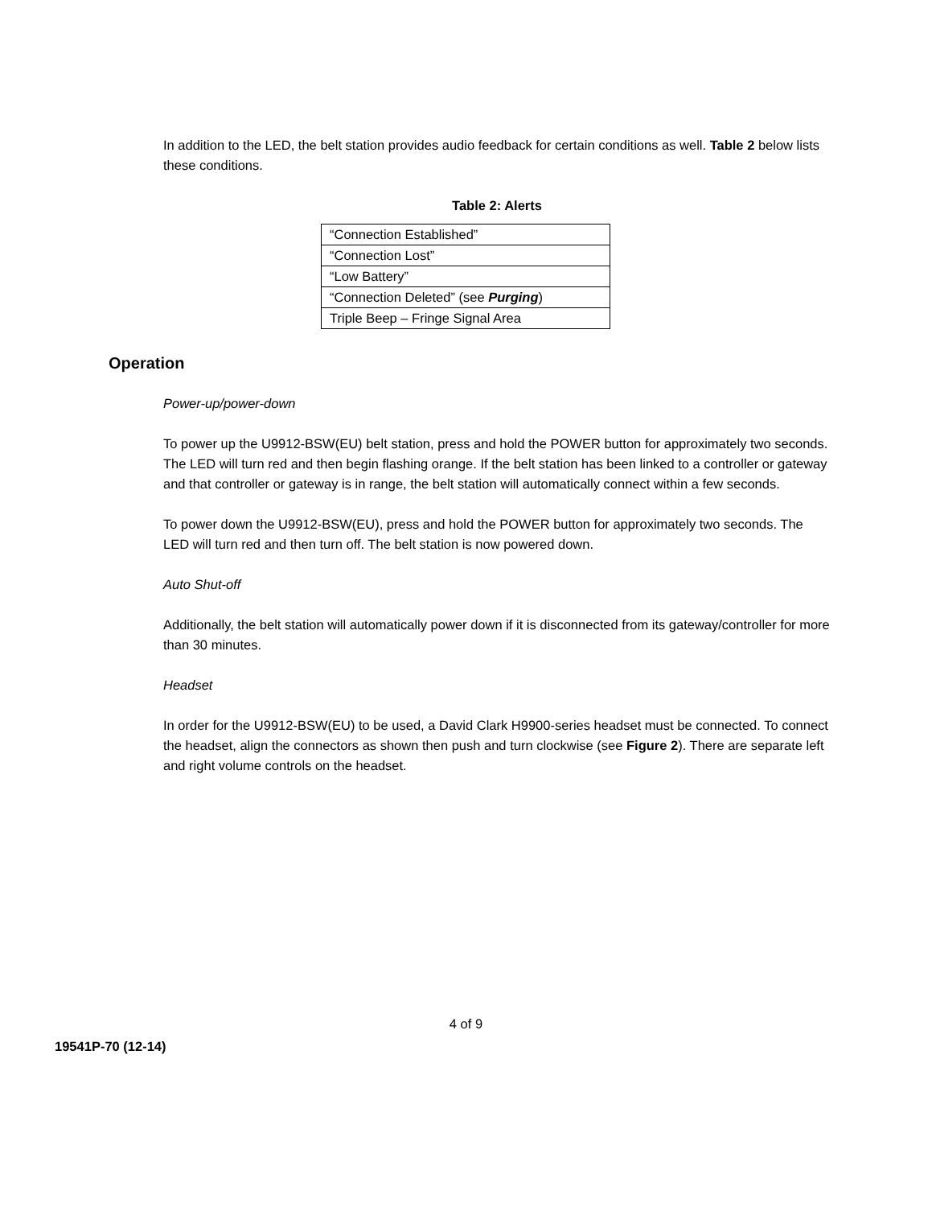In addition to the LED, the belt station provides audio feedback for certain conditions as well. Table 2 below lists these conditions.
Table 2: Alerts
| “Connection Established” |
| “Connection Lost” |
| “Low Battery” |
| “Connection Deleted” (see Purging ) |
| Triple Beep – Fringe Signal Area |
Operation
Power-up/power-down
To power up the U9912-BSW(EU) belt station, press and hold the POWER button for approximately two seconds. The LED will turn red and then begin flashing orange. If the belt station has been linked to a controller or gateway and that controller or gateway is in range, the belt station will automatically connect within a few seconds.
To power down the U9912-BSW(EU), press and hold the POWER button for approximately two seconds. The LED will turn red and then turn off. The belt station is now powered down.
Auto Shut-off
Additionally, the belt station will automatically power down if it is disconnected from its gateway/controller for more than 30 minutes.
Headset
In order for the U9912-BSW(EU) to be used, a David Clark H9900-series headset must be connected. To connect the headset, align the connectors as shown then push and turn clockwise (see Figure 2). There are separate left and right volume controls on the headset.
4 of 9
19541P-70 (12-14)